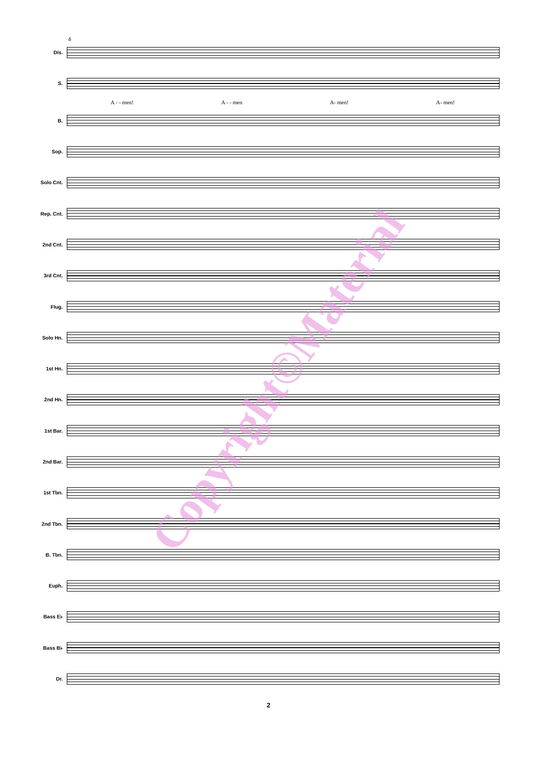6
Dis.
S.
A - - men! A - - men A- men! A- men!
B.
Sop.
Solo Cnt.
Rep. Cnt.
2nd Cnt.
3rd Cnt.
Flug.
Solo Hn.
1st Hn.
2nd Hn.
1st Bar.
2nd Bar.
1st Tbn.
2nd Tbn.
B. Tbn.
Euph.
Bass E♭
Bass B♭
Dr.
2
Copyright©Material